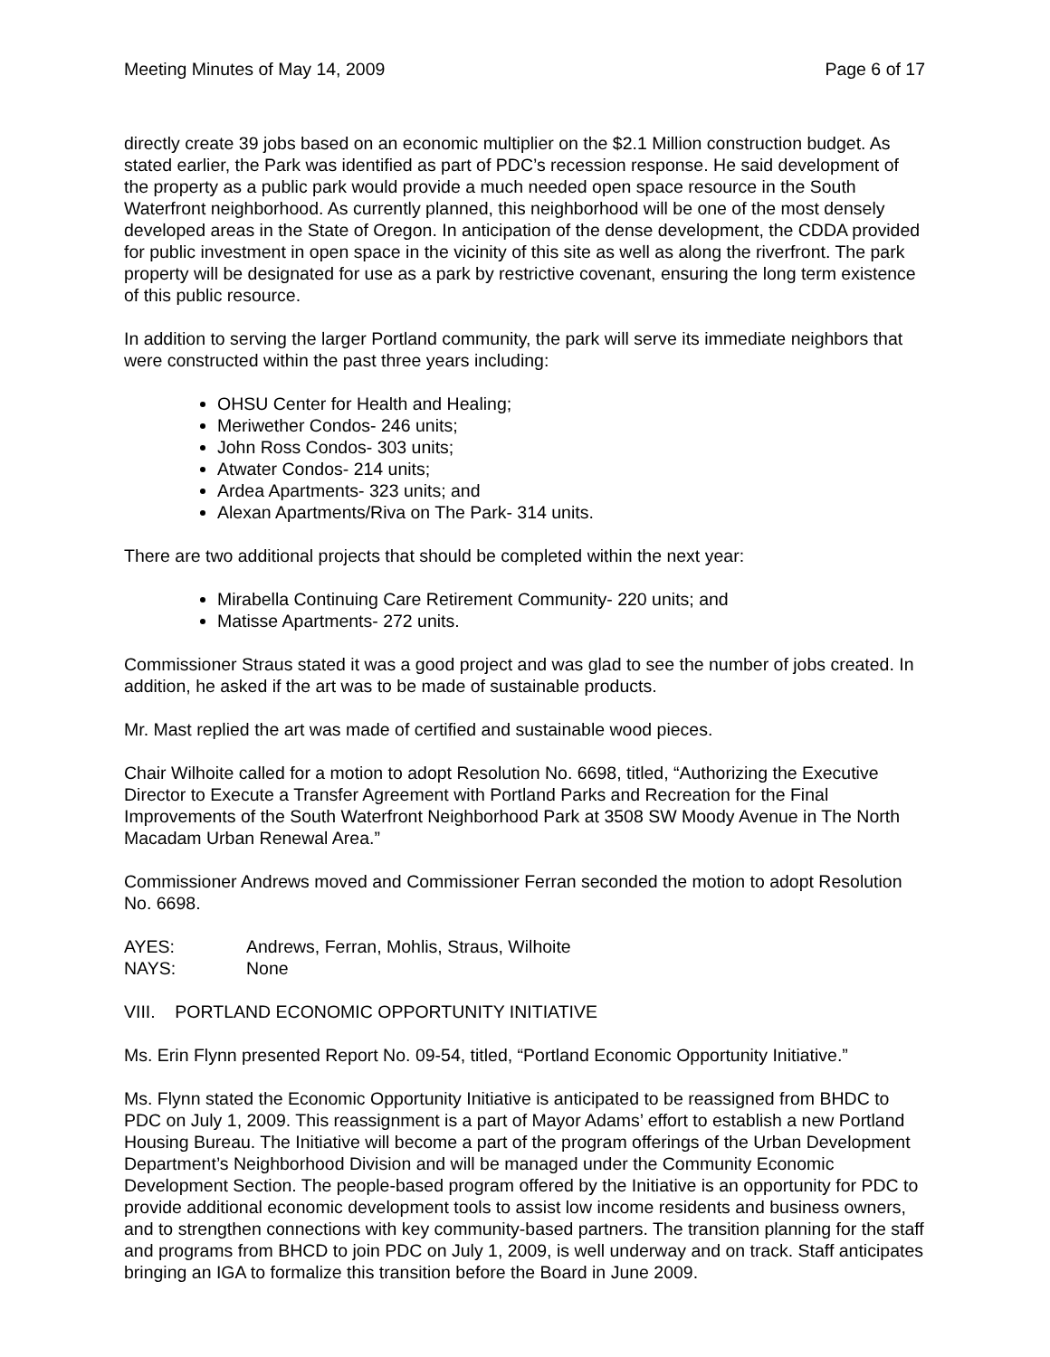Meeting Minutes of May 14, 2009 Page 6 of 17
directly create 39 jobs based on an economic multiplier on the $2.1 Million construction budget. As stated earlier, the Park was identified as part of PDC’s recession response. He said development of the property as a public park would provide a much needed open space resource in the South Waterfront neighborhood. As currently planned, this neighborhood will be one of the most densely developed areas in the State of Oregon. In anticipation of the dense development, the CDDA provided for public investment in open space in the vicinity of this site as well as along the riverfront. The park property will be designated for use as a park by restrictive covenant, ensuring the long term existence of this public resource.
In addition to serving the larger Portland community, the park will serve its immediate neighbors that were constructed within the past three years including:
OHSU Center for Health and Healing;
Meriwether Condos- 246 units;
John Ross Condos- 303 units;
Atwater Condos- 214 units;
Ardea Apartments- 323 units; and
Alexan Apartments/Riva on The Park- 314 units.
There are two additional projects that should be completed within the next year:
Mirabella Continuing Care Retirement Community- 220 units; and
Matisse Apartments- 272 units.
Commissioner Straus stated it was a good project and was glad to see the number of jobs created. In addition, he asked if the art was to be made of sustainable products.
Mr. Mast replied the art was made of certified and sustainable wood pieces.
Chair Wilhoite called for a motion to adopt Resolution No. 6698, titled, “Authorizing the Executive Director to Execute a Transfer Agreement with Portland Parks and Recreation for the Final Improvements of the South Waterfront Neighborhood Park at 3508 SW Moody Avenue in The North Macadam Urban Renewal Area.”
Commissioner Andrews moved and Commissioner Ferran seconded the motion to adopt Resolution No. 6698.
AYES: Andrews, Ferran, Mohlis, Straus, Wilhoite NAYS: None
VIII. PORTLAND ECONOMIC OPPORTUNITY INITIATIVE
Ms. Erin Flynn presented Report No. 09-54, titled, “Portland Economic Opportunity Initiative.”
Ms. Flynn stated the Economic Opportunity Initiative is anticipated to be reassigned from BHDC to PDC on July 1, 2009. This reassignment is a part of Mayor Adams’ effort to establish a new Portland Housing Bureau. The Initiative will become a part of the program offerings of the Urban Development Department’s Neighborhood Division and will be managed under the Community Economic Development Section. The people-based program offered by the Initiative is an opportunity for PDC to provide additional economic development tools to assist low income residents and business owners, and to strengthen connections with key community-based partners. The transition planning for the staff and programs from BHCD to join PDC on July 1, 2009, is well underway and on track. Staff anticipates bringing an IGA to formalize this transition before the Board in June 2009.